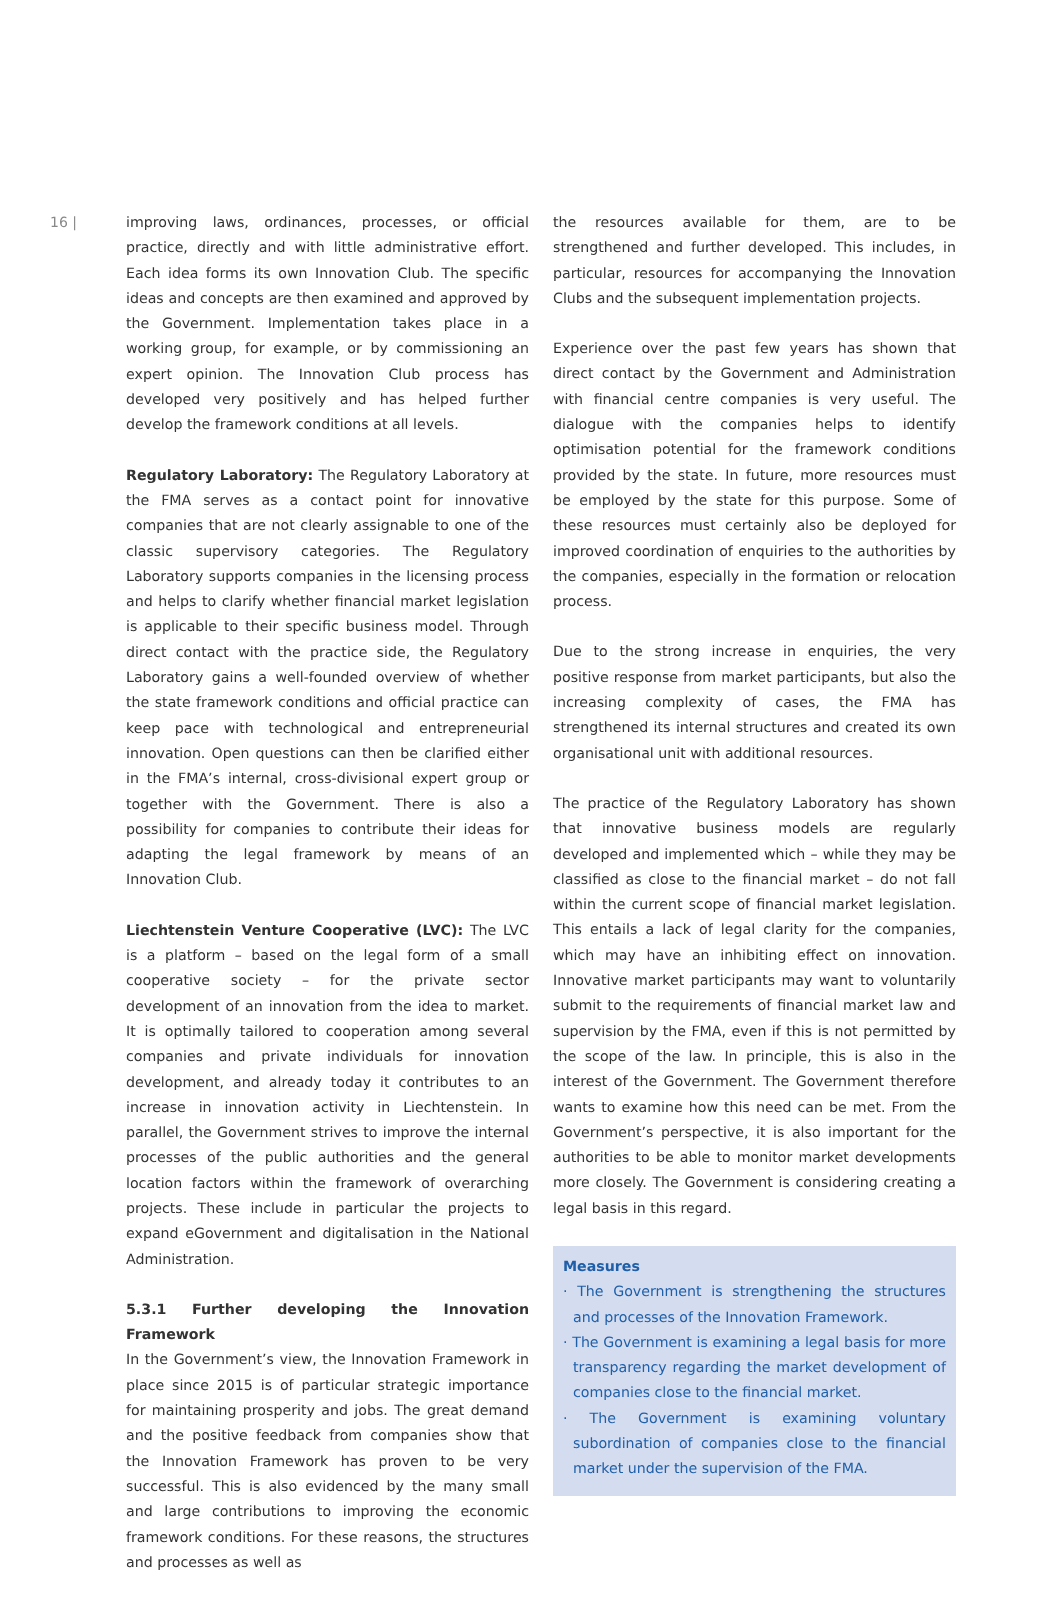16 |
improving laws, ordinances, processes, or official practice, directly and with little administrative effort. Each idea forms its own Innovation Club. The specific ideas and concepts are then examined and approved by the Government. Implementation takes place in a working group, for example, or by commissioning an expert opinion. The Innovation Club process has developed very positively and has helped further develop the framework conditions at all levels.
Regulatory Laboratory: The Regulatory Laboratory at the FMA serves as a contact point for innovative companies that are not clearly assignable to one of the classic supervisory categories. The Regulatory Laboratory supports companies in the licensing process and helps to clarify whether financial market legislation is applicable to their specific business model. Through direct contact with the practice side, the Regulatory Laboratory gains a well-founded overview of whether the state framework conditions and official practice can keep pace with technological and entrepreneurial innovation. Open questions can then be clarified either in the FMA’s internal, cross-divisional expert group or together with the Government. There is also a possibility for companies to contribute their ideas for adapting the legal framework by means of an Innovation Club.
Liechtenstein Venture Cooperative (LVC): The LVC is a platform – based on the legal form of a small cooperative society – for the private sector development of an innovation from the idea to market. It is optimally tailored to cooperation among several companies and private individuals for innovation development, and already today it contributes to an increase in innovation activity in Liechtenstein. In parallel, the Government strives to improve the internal processes of the public authorities and the general location factors within the framework of overarching projects. These include in particular the projects to expand eGovernment and digitalisation in the National Administration.
5.3.1 Further developing the Innovation Framework
In the Government’s view, the Innovation Framework in place since 2015 is of particular strategic importance for maintaining prosperity and jobs. The great demand and the positive feedback from companies show that the Innovation Framework has proven to be very successful. This is also evidenced by the many small and large contributions to improving the economic framework conditions. For these reasons, the structures and processes as well as
the resources available for them, are to be strengthened and further developed. This includes, in particular, resources for accompanying the Innovation Clubs and the subsequent implementation projects.
Experience over the past few years has shown that direct contact by the Government and Administration with financial centre companies is very useful. The dialogue with the companies helps to identify optimisation potential for the framework conditions provided by the state. In future, more resources must be employed by the state for this purpose. Some of these resources must certainly also be deployed for improved coordination of enquiries to the authorities by the companies, especially in the formation or relocation process.
Due to the strong increase in enquiries, the very positive response from market participants, but also the increasing complexity of cases, the FMA has strengthened its internal structures and created its own organisational unit with additional resources.
The practice of the Regulatory Laboratory has shown that innovative business models are regularly developed and implemented which – while they may be classified as close to the financial market – do not fall within the current scope of financial market legislation. This entails a lack of legal clarity for the companies, which may have an inhibiting effect on innovation. Innovative market participants may want to voluntarily submit to the requirements of financial market law and supervision by the FMA, even if this is not permitted by the scope of the law. In principle, this is also in the interest of the Government. The Government therefore wants to examine how this need can be met. From the Government’s perspective, it is also important for the authorities to be able to monitor market developments more closely. The Government is considering creating a legal basis in this regard.
Measures
· The Government is strengthening the structures and processes of the Innovation Framework.
· The Government is examining a legal basis for more transparency regarding the market development of companies close to the financial market.
· The Government is examining voluntary subordination of companies close to the financial market under the supervision of the FMA.